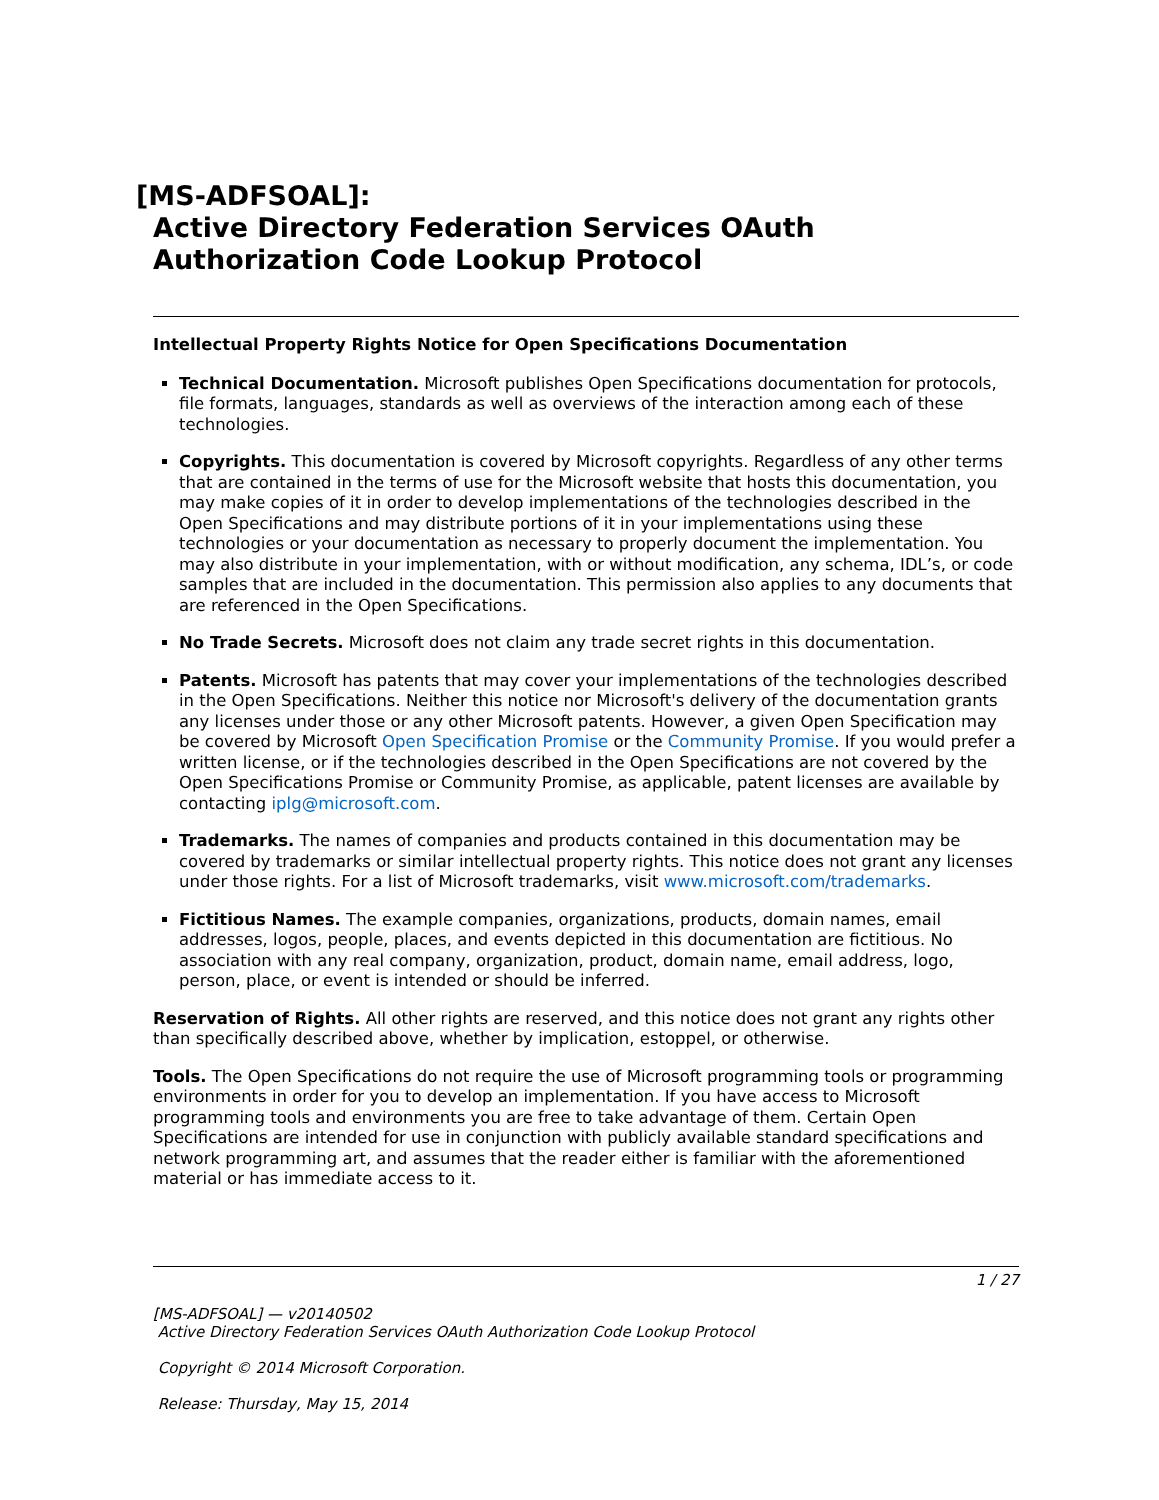[MS-ADFSOAL]:
Active Directory Federation Services OAuth Authorization Code Lookup Protocol
Intellectual Property Rights Notice for Open Specifications Documentation
Technical Documentation. Microsoft publishes Open Specifications documentation for protocols, file formats, languages, standards as well as overviews of the interaction among each of these technologies.
Copyrights. This documentation is covered by Microsoft copyrights. Regardless of any other terms that are contained in the terms of use for the Microsoft website that hosts this documentation, you may make copies of it in order to develop implementations of the technologies described in the Open Specifications and may distribute portions of it in your implementations using these technologies or your documentation as necessary to properly document the implementation. You may also distribute in your implementation, with or without modification, any schema, IDL’s, or code samples that are included in the documentation. This permission also applies to any documents that are referenced in the Open Specifications.
No Trade Secrets. Microsoft does not claim any trade secret rights in this documentation.
Patents. Microsoft has patents that may cover your implementations of the technologies described in the Open Specifications. Neither this notice nor Microsoft's delivery of the documentation grants any licenses under those or any other Microsoft patents. However, a given Open Specification may be covered by Microsoft Open Specification Promise or the Community Promise. If you would prefer a written license, or if the technologies described in the Open Specifications are not covered by the Open Specifications Promise or Community Promise, as applicable, patent licenses are available by contacting iplg@microsoft.com.
Trademarks. The names of companies and products contained in this documentation may be covered by trademarks or similar intellectual property rights. This notice does not grant any licenses under those rights. For a list of Microsoft trademarks, visit www.microsoft.com/trademarks.
Fictitious Names. The example companies, organizations, products, domain names, email addresses, logos, people, places, and events depicted in this documentation are fictitious. No association with any real company, organization, product, domain name, email address, logo, person, place, or event is intended or should be inferred.
Reservation of Rights. All other rights are reserved, and this notice does not grant any rights other than specifically described above, whether by implication, estoppel, or otherwise.
Tools. The Open Specifications do not require the use of Microsoft programming tools or programming environments in order for you to develop an implementation. If you have access to Microsoft programming tools and environments you are free to take advantage of them. Certain Open Specifications are intended for use in conjunction with publicly available standard specifications and network programming art, and assumes that the reader either is familiar with the aforementioned material or has immediate access to it.
1 / 27
[MS-ADFSOAL] — v20140502
Active Directory Federation Services OAuth Authorization Code Lookup Protocol
Copyright © 2014 Microsoft Corporation.
Release: Thursday, May 15, 2014